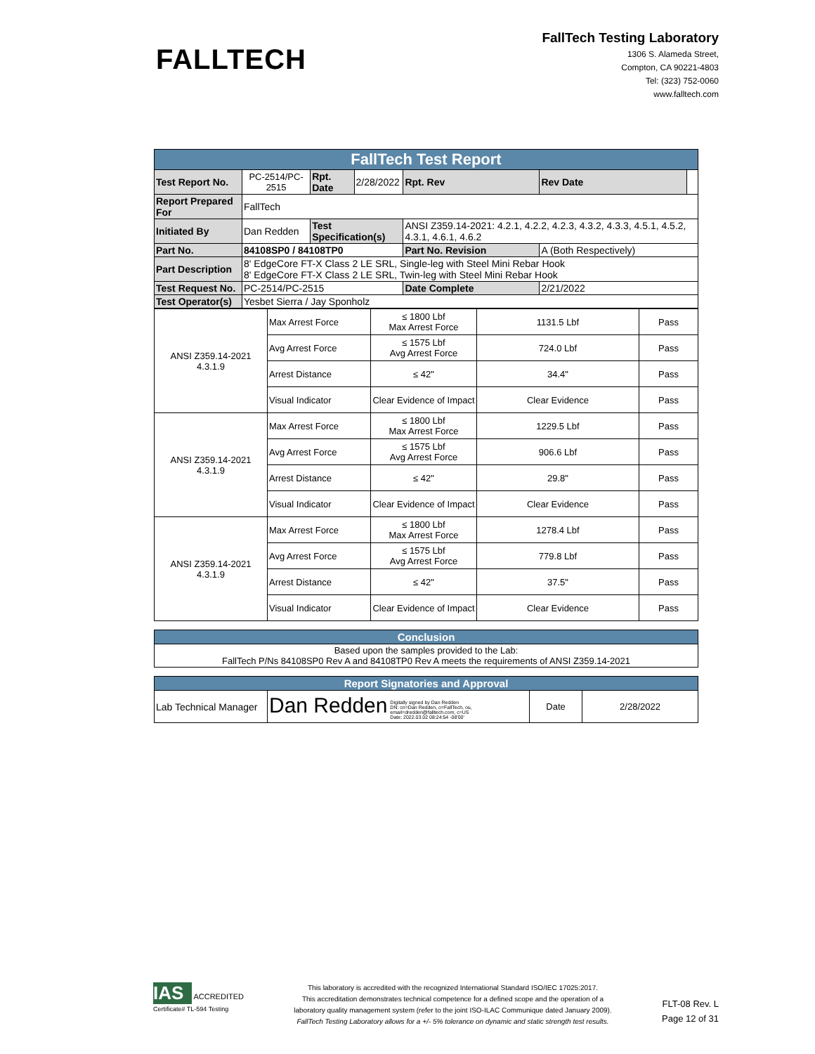FALLTECH
FallTech Testing Laboratory
1306 S. Alameda Street,
Compton, CA 90221-4803
Tel: (323) 752-0060
www.falltech.com
| FallTech Test Report | | | | | | |
| Test Report No. | PC-2514/PC-2515 | Rpt. Date | 2/28/2022 | Rpt. Rev | Rev Date | |
| Report Prepared For | FallTech | | | | | |
| Initiated By | Dan Redden | Test Specification(s) | | ANSI Z359.14-2021: 4.2.1, 4.2.2, 4.2.3, 4.3.2, 4.3.3, 4.5.1, 4.5.2, 4.3.1, 4.6.1, 4.6.2 | | |
| Part No. | 84108SP0 / 84108TP0 | | | Part No. Revision | A (Both Respectively) | |
| Part Description | 8' EdgeCore FT-X Class 2 LE SRL, Single-leg with Steel Mini Rebar Hook 8' EdgeCore FT-X Class 2 LE SRL, Twin-leg with Steel Mini Rebar Hook | | | | | |
| Test Request No. | PC-2514/PC-2515 | | | Date Complete | 2/21/2022 | |
| Test Operator(s) | Yesbet Sierra / Jay Sponholz | | | | | |
| ANSI Z359.14-2021 4.3.1.9 | Max Arrest Force | ≤ 1800 Lbf Max Arrest Force | 1131.5 Lbf | Pass |
| | Avg Arrest Force | ≤ 1575 Lbf Avg Arrest Force | 724.0 Lbf | Pass |
| | Arrest Distance | ≤ 42" | 34.4" | Pass |
| | Visual Indicator | Clear Evidence of Impact | Clear Evidence | Pass |
| ANSI Z359.14-2021 4.3.1.9 | Max Arrest Force | ≤ 1800 Lbf Max Arrest Force | 1229.5 Lbf | Pass |
| | Avg Arrest Force | ≤ 1575 Lbf Avg Arrest Force | 906.6 Lbf | Pass |
| | Arrest Distance | ≤ 42" | 29.8" | Pass |
| | Visual Indicator | Clear Evidence of Impact | Clear Evidence | Pass |
| ANSI Z359.14-2021 4.3.1.9 | Max Arrest Force | ≤ 1800 Lbf Max Arrest Force | 1278.4 Lbf | Pass |
| | Avg Arrest Force | ≤ 1575 Lbf Avg Arrest Force | 779.8 Lbf | Pass |
| | Arrest Distance | ≤ 42" | 37.5" | Pass |
| | Visual Indicator | Clear Evidence of Impact | Clear Evidence | Pass |
| Conclusion |
| Based upon the samples provided to the Lab: FallTech P/Ns 84108SP0 Rev A and 84108TP0 Rev A meets the requirements of ANSI Z359.14-2021 |
| Report Signatories and Approval | | | |
| Lab Technical Manager | Dan Redden Digitally signed by Dan Redden DN: cn=Dan Redden, o=FallTech, ou, email=dredden@falltech.com, c=US Date: 2022.03.02 08:24:54 -08'00' | Date | 2/28/2022 |
IAS
ACCREDITED
Certificate# TL-594 Testing
This laboratory is accredited with the recognized International Standard ISO/IEC 17025:2017.
This accreditation demonstrates technical competence for a defined scope and the operation of a
laboratory quality management system (refer to the joint ISO-ILAC Communique dated January 2009).
FallTech Testing Laboratory allows for a +/- 5% tolerance on dynamic and static strength test results.
FLT-08 Rev. L
Page 12 of 31